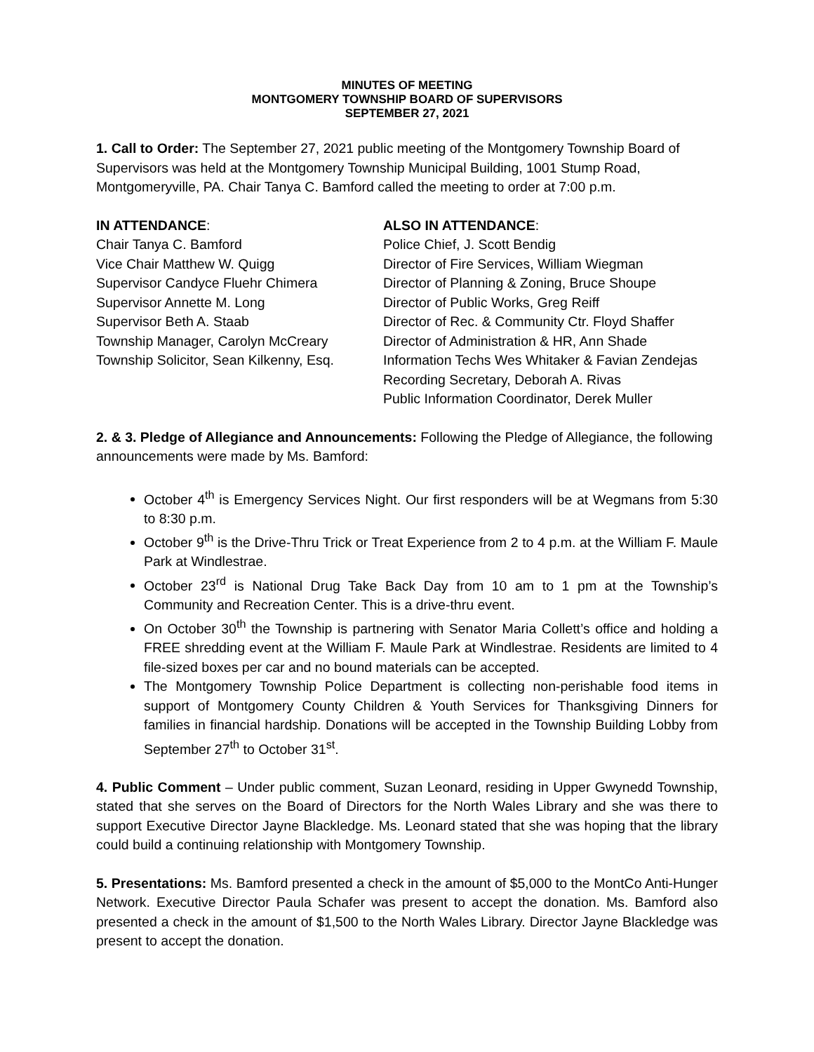MINUTES OF MEETING
MONTGOMERY TOWNSHIP BOARD OF SUPERVISORS
SEPTEMBER 27, 2021
1. Call to Order: The September 27, 2021 public meeting of the Montgomery Township Board of Supervisors was held at the Montgomery Township Municipal Building, 1001 Stump Road, Montgomeryville, PA. Chair Tanya C. Bamford called the meeting to order at 7:00 p.m.
IN ATTENDANCE:
Chair Tanya C. Bamford
Vice Chair Matthew W. Quigg
Supervisor Candyce Fluehr Chimera
Supervisor Annette M. Long
Supervisor Beth A. Staab
Township Manager, Carolyn McCreary
Township Solicitor, Sean Kilkenny, Esq.
ALSO IN ATTENDANCE:
Police Chief, J. Scott Bendig
Director of Fire Services, William Wiegman
Director of Planning & Zoning, Bruce Shoupe
Director of Public Works, Greg Reiff
Director of Rec. & Community Ctr. Floyd Shaffer
Director of Administration & HR, Ann Shade
Information Techs Wes Whitaker & Favian Zendejas
Recording Secretary, Deborah A. Rivas
Public Information Coordinator, Derek Muller
2. & 3. Pledge of Allegiance and Announcements: Following the Pledge of Allegiance, the following announcements were made by Ms. Bamford:
October 4<sup>th</sup> is Emergency Services Night. Our first responders will be at Wegmans from 5:30 to 8:30 p.m.
October 9<sup>th</sup> is the Drive-Thru Trick or Treat Experience from 2 to 4 p.m. at the William F. Maule Park at Windlestrae.
October 23<sup>rd</sup> is National Drug Take Back Day from 10 am to 1 pm at the Township’s Community and Recreation Center. This is a drive-thru event.
On October 30<sup>th</sup> the Township is partnering with Senator Maria Collett’s office and holding a FREE shredding event at the William F. Maule Park at Windlestrae. Residents are limited to 4 file-sized boxes per car and no bound materials can be accepted.
The Montgomery Township Police Department is collecting non-perishable food items in support of Montgomery County Children & Youth Services for Thanksgiving Dinners for families in financial hardship. Donations will be accepted in the Township Building Lobby from September 27<sup>th</sup> to October 31<sup>st</sup>.
4. Public Comment – Under public comment, Suzan Leonard, residing in Upper Gwynedd Township, stated that she serves on the Board of Directors for the North Wales Library and she was there to support Executive Director Jayne Blackledge. Ms. Leonard stated that she was hoping that the library could build a continuing relationship with Montgomery Township.
5. Presentations: Ms. Bamford presented a check in the amount of $5,000 to the MontCo Anti-Hunger Network. Executive Director Paula Schafer was present to accept the donation. Ms. Bamford also presented a check in the amount of $1,500 to the North Wales Library. Director Jayne Blackledge was present to accept the donation.